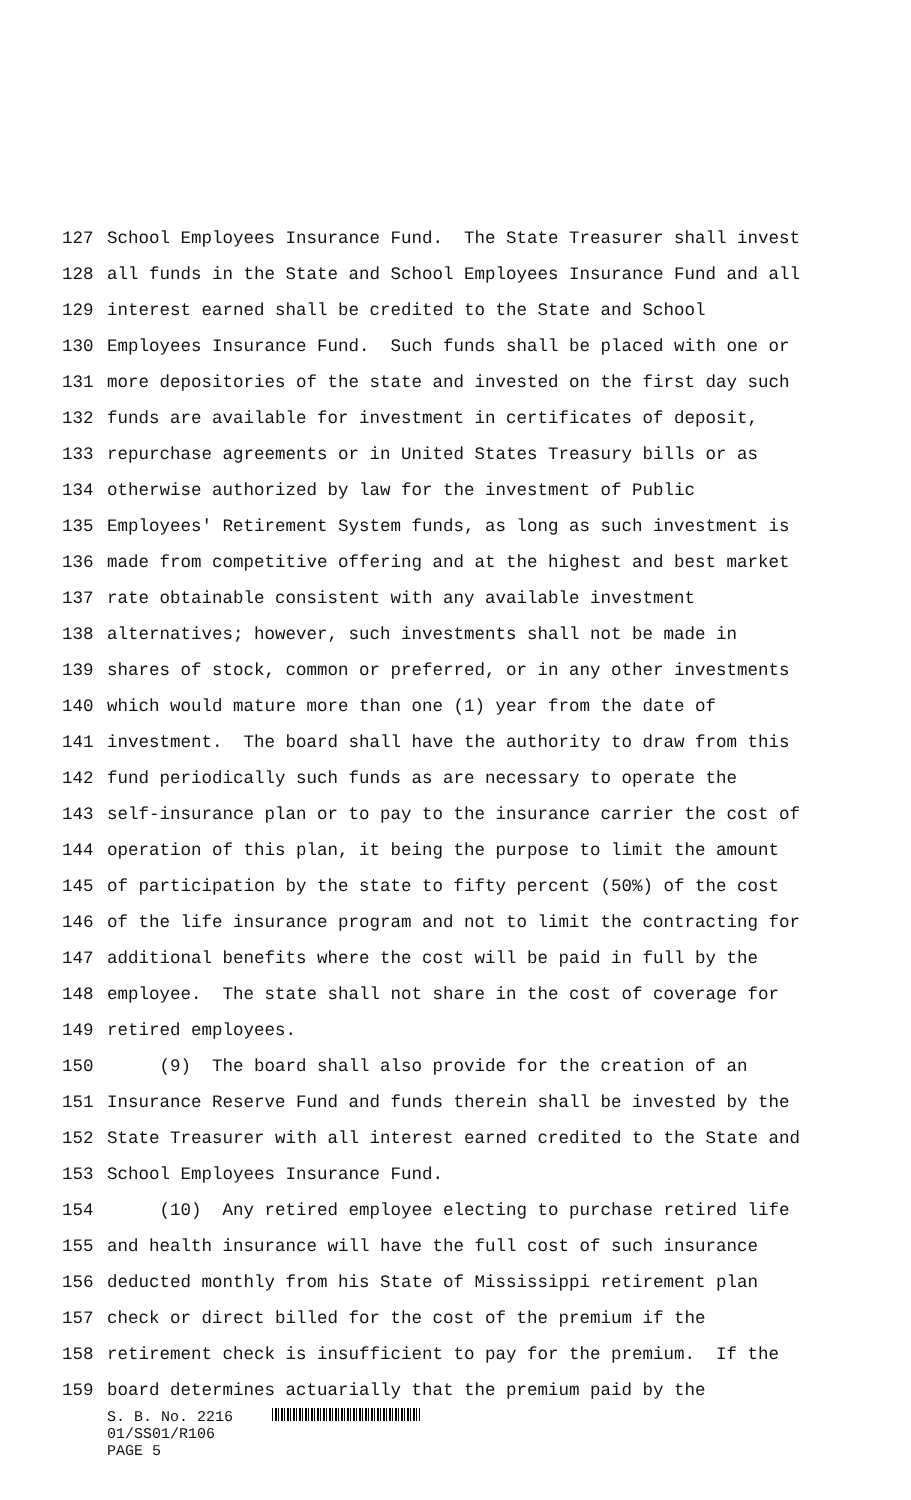127 School Employees Insurance Fund. The State Treasurer shall invest
128 all funds in the State and School Employees Insurance Fund and all
129 interest earned shall be credited to the State and School
130 Employees Insurance Fund. Such funds shall be placed with one or
131 more depositories of the state and invested on the first day such
132 funds are available for investment in certificates of deposit,
133 repurchase agreements or in United States Treasury bills or as
134 otherwise authorized by law for the investment of Public
135 Employees' Retirement System funds, as long as such investment is
136 made from competitive offering and at the highest and best market
137 rate obtainable consistent with any available investment
138 alternatives; however, such investments shall not be made in
139 shares of stock, common or preferred, or in any other investments
140 which would mature more than one (1) year from the date of
141 investment. The board shall have the authority to draw from this
142 fund periodically such funds as are necessary to operate the
143 self-insurance plan or to pay to the insurance carrier the cost of
144 operation of this plan, it being the purpose to limit the amount
145 of participation by the state to fifty percent (50%) of the cost
146 of the life insurance program and not to limit the contracting for
147 additional benefits where the cost will be paid in full by the
148 employee. The state shall not share in the cost of coverage for
149 retired employees.
150 (9) The board shall also provide for the creation of an
151 Insurance Reserve Fund and funds therein shall be invested by the
152 State Treasurer with all interest earned credited to the State and
153 School Employees Insurance Fund.
154 (10) Any retired employee electing to purchase retired life
155 and health insurance will have the full cost of such insurance
156 deducted monthly from his State of Mississippi retirement plan
157 check or direct billed for the cost of the premium if the
158 retirement check is insufficient to pay for the premium. If the
159 board determines actuarially that the premium paid by the
S. B. No. 2216
01/SS01/R106
PAGE 5